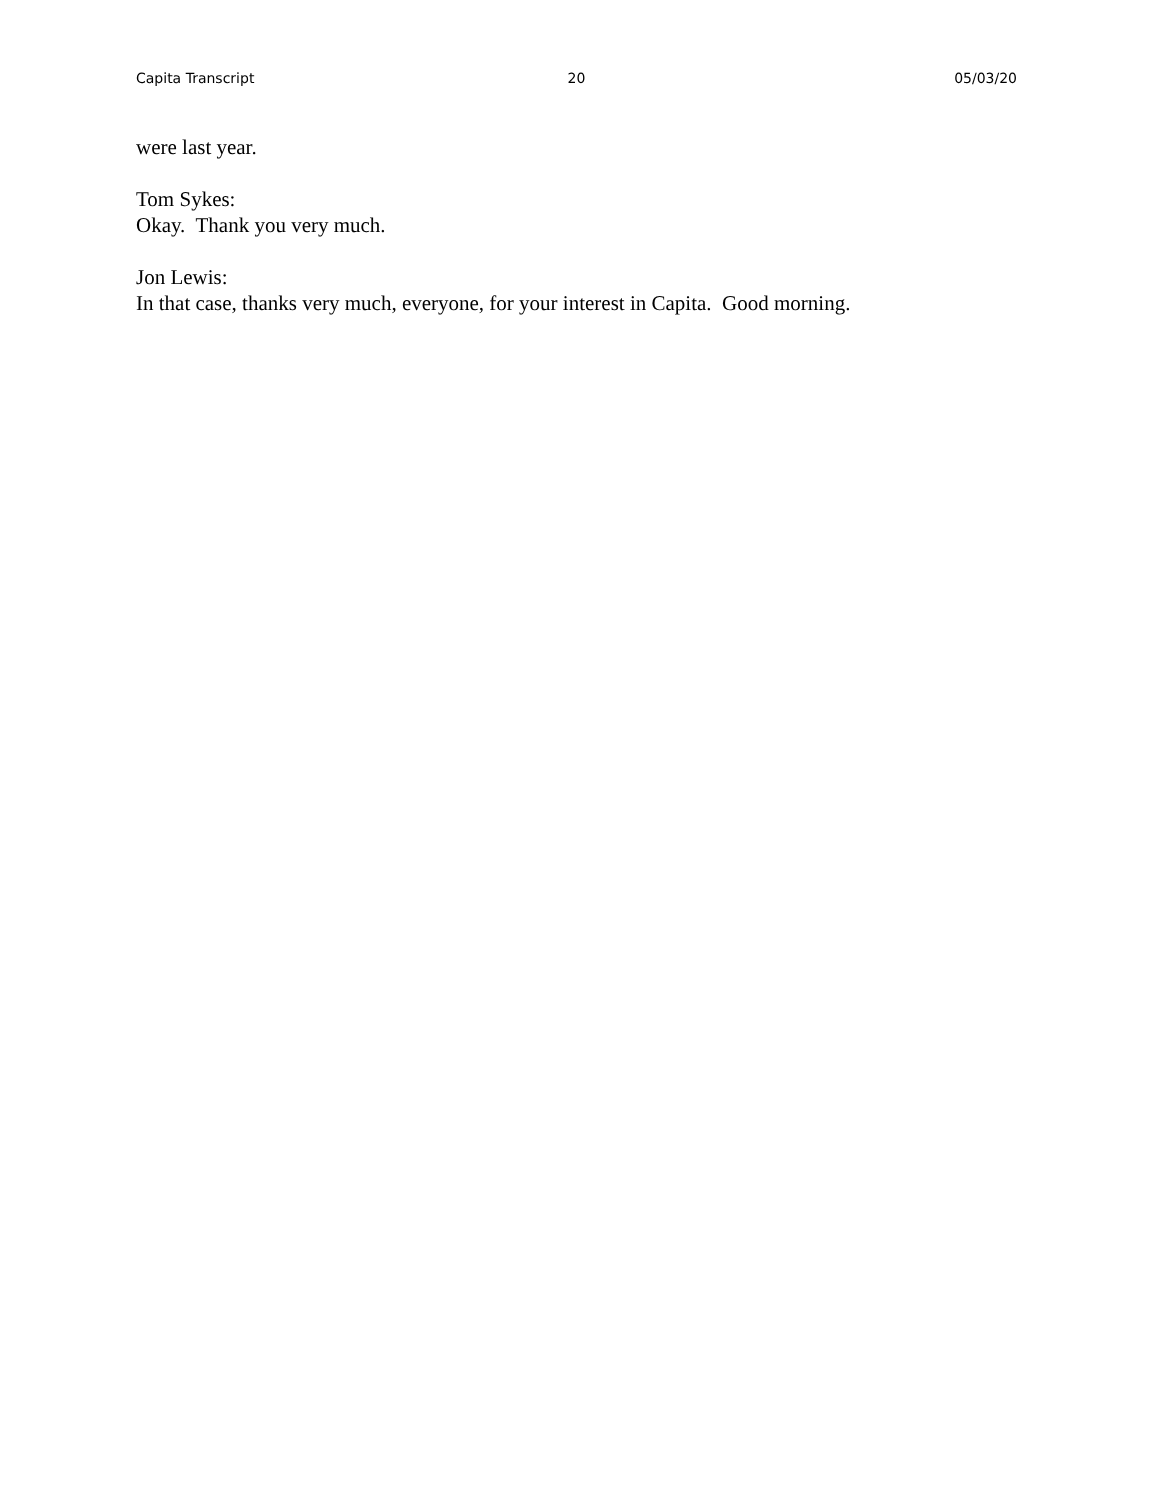Capita Transcript 20 05/03/20
were last year.
Tom Sykes:
Okay. Thank you very much.
Jon Lewis:
In that case, thanks very much, everyone, for your interest in Capita. Good morning.